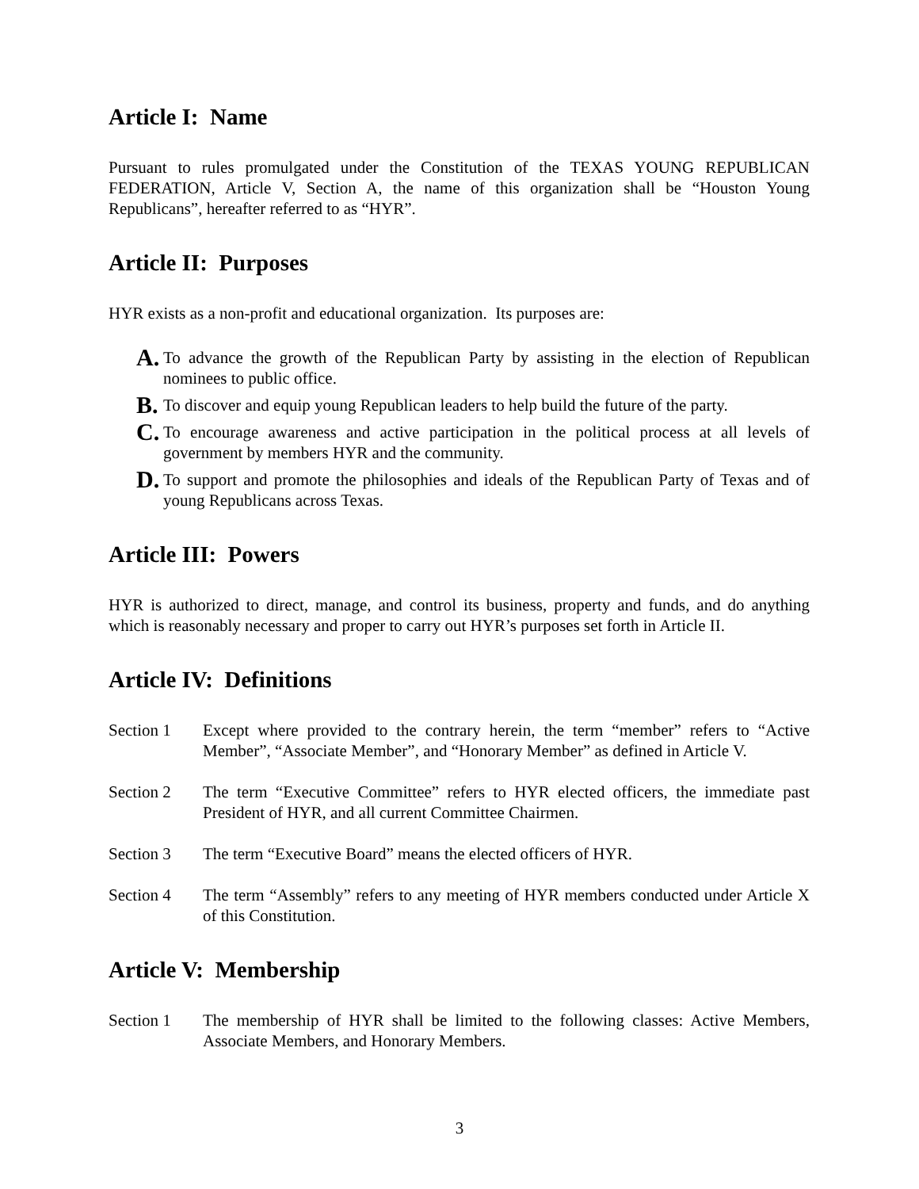Article I: Name
Pursuant to rules promulgated under the Constitution of the TEXAS YOUNG REPUBLICAN FEDERATION, Article V, Section A, the name of this organization shall be “Houston Young Republicans”, hereafter referred to as “HYR”.
Article II: Purposes
HYR exists as a non-profit and educational organization. Its purposes are:
A.
To advance the growth of the Republican Party by assisting in the election of Republican nominees to public office.
B.
To discover and equip young Republican leaders to help build the future of the party.
C.
To encourage awareness and active participation in the political process at all levels of government by members HYR and the community.
D.
To support and promote the philosophies and ideals of the Republican Party of Texas and of young Republicans across Texas.
Article III: Powers
HYR is authorized to direct, manage, and control its business, property and funds, and do anything which is reasonably necessary and proper to carry out HYR’s purposes set forth in Article II.
Article IV: Definitions
Section 1 Except where provided to the contrary herein, the term “member” refers to “Active Member”, “Associate Member”, and “Honorary Member” as defined in Article V.
Section 2 The term “Executive Committee” refers to HYR elected officers, the immediate past President of HYR, and all current Committee Chairmen.
Section 3 The term “Executive Board” means the elected officers of HYR.
Section 4 The term “Assembly” refers to any meeting of HYR members conducted under Article X of this Constitution.
Article V: Membership
Section 1 The membership of HYR shall be limited to the following classes: Active Members, Associate Members, and Honorary Members.
3